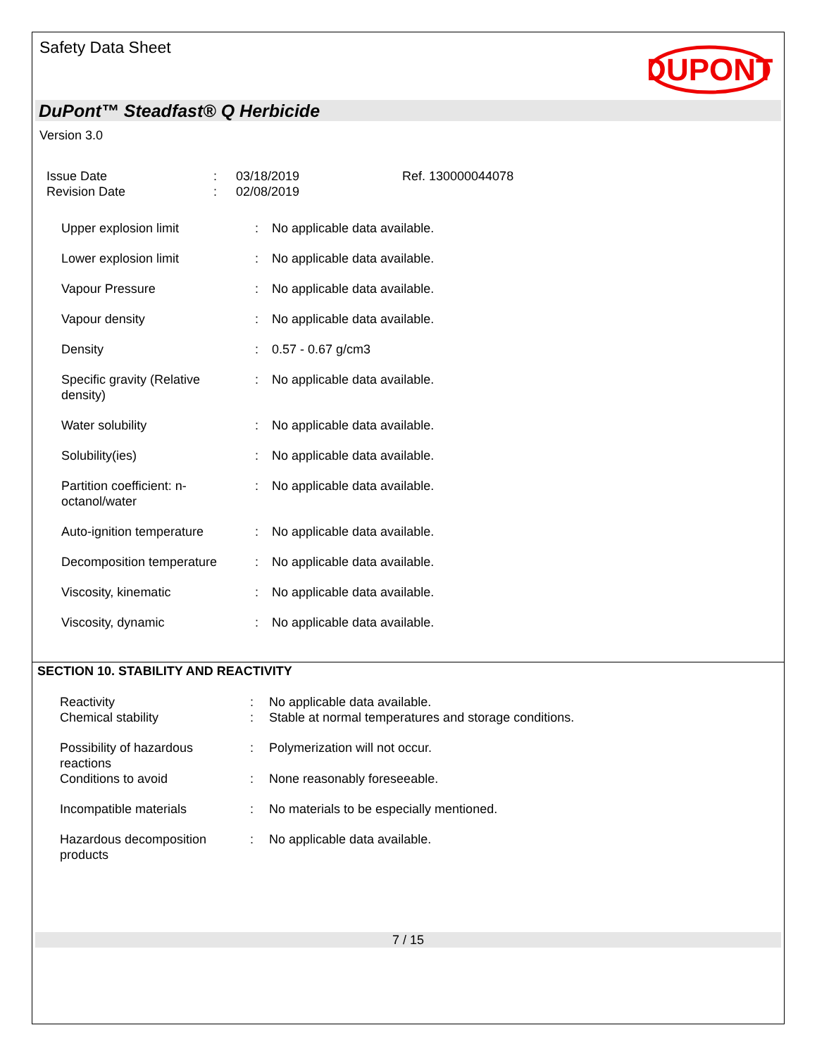Safety Data Sheet
DUPONT
DuPont™ Steadfast® Q Herbicide
Version 3.0
| Issue Date | : | 03/18/2019 | Ref. 130000044078 |
| Revision Date | : | 02/08/2019 | |
| Upper explosion limit | : | No applicable data available. |
| Lower explosion limit | : | No applicable data available. |
| Vapour Pressure | : | No applicable data available. |
| Vapour density | : | No applicable data available. |
| Density | : | 0.57 - 0.67 g/cm3 |
| Specific gravity (Relative density) | : | No applicable data available. |
| Water solubility | : | No applicable data available. |
| Solubility(ies) | : | No applicable data available. |
| Partition coefficient: n- octanol/water | : | No applicable data available. |
| Auto-ignition temperature | : | No applicable data available. |
| Decomposition temperature | : | No applicable data available. |
| Viscosity, kinematic | : | No applicable data available. |
| Viscosity, dynamic | : | No applicable data available. |
SECTION 10. STABILITY AND REACTIVITY
| Reactivity | : | No applicable data available. |
| Chemical stability | : | Stable at normal temperatures and storage conditions. |
| Possibility of hazardous reactions | : | Polymerization will not occur. |
| Conditions to avoid | : | None reasonably foreseeable. |
| Incompatible materials | : | No materials to be especially mentioned. |
| Hazardous decomposition products | : | No applicable data available. |
7 / 15